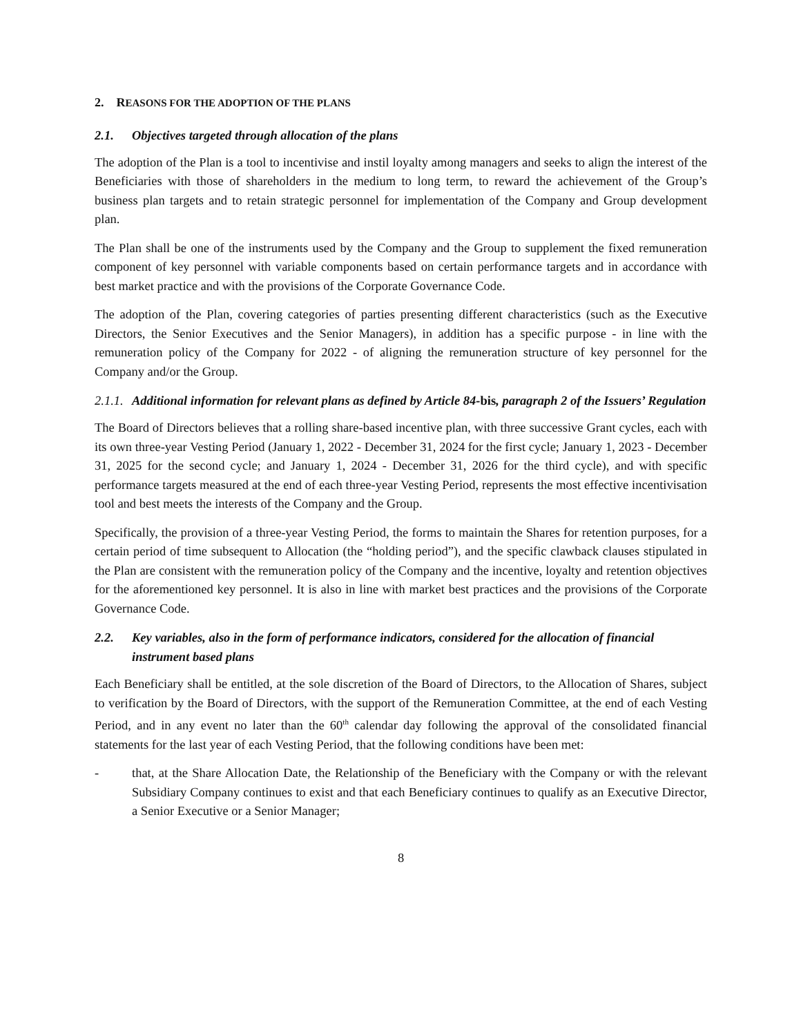2. REASONS FOR THE ADOPTION OF THE PLANS
2.1. Objectives targeted through allocation of the plans
The adoption of the Plan is a tool to incentivise and instil loyalty among managers and seeks to align the interest of the Beneficiaries with those of shareholders in the medium to long term, to reward the achievement of the Group’s business plan targets and to retain strategic personnel for implementation of the Company and Group development plan.
The Plan shall be one of the instruments used by the Company and the Group to supplement the fixed remuneration component of key personnel with variable components based on certain performance targets and in accordance with best market practice and with the provisions of the Corporate Governance Code.
The adoption of the Plan, covering categories of parties presenting different characteristics (such as the Executive Directors, the Senior Executives and the Senior Managers), in addition has a specific purpose - in line with the remuneration policy of the Company for 2022 - of aligning the remuneration structure of key personnel for the Company and/or the Group.
2.1.1. Additional information for relevant plans as defined by Article 84-bis, paragraph 2 of the Issuers’ Regulation
The Board of Directors believes that a rolling share-based incentive plan, with three successive Grant cycles, each with its own three-year Vesting Period (January 1, 2022 - December 31, 2024 for the first cycle; January 1, 2023 - December 31, 2025 for the second cycle; and January 1, 2024 - December 31, 2026 for the third cycle), and with specific performance targets measured at the end of each three-year Vesting Period, represents the most effective incentivisation tool and best meets the interests of the Company and the Group.
Specifically, the provision of a three-year Vesting Period, the forms to maintain the Shares for retention purposes, for a certain period of time subsequent to Allocation (the “holding period”), and the specific clawback clauses stipulated in the Plan are consistent with the remuneration policy of the Company and the incentive, loyalty and retention objectives for the aforementioned key personnel. It is also in line with market best practices and the provisions of the Corporate Governance Code.
2.2. Key variables, also in the form of performance indicators, considered for the allocation of financial instrument based plans
Each Beneficiary shall be entitled, at the sole discretion of the Board of Directors, to the Allocation of Shares, subject to verification by the Board of Directors, with the support of the Remuneration Committee, at the end of each Vesting Period, and in any event no later than the 60<sup>th</sup> calendar day following the approval of the consolidated financial statements for the last year of each Vesting Period, that the following conditions have been met:
- that, at the Share Allocation Date, the Relationship of the Beneficiary with the Company or with the relevant Subsidiary Company continues to exist and that each Beneficiary continues to qualify as an Executive Director, a Senior Executive or a Senior Manager;
8